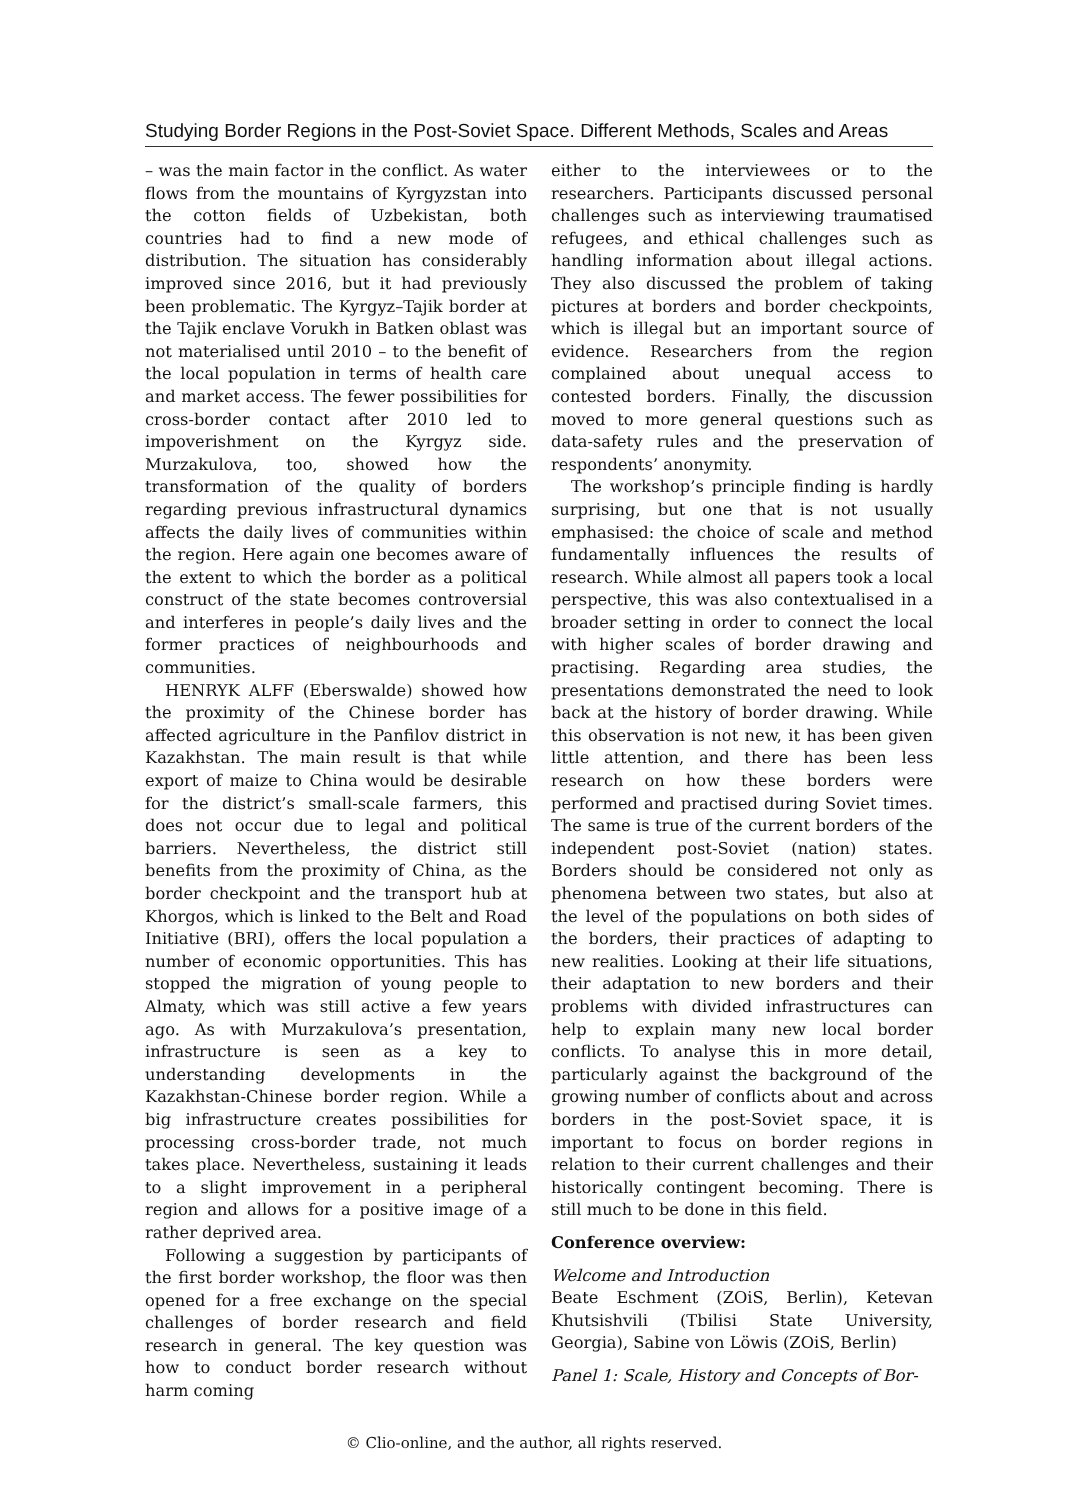Studying Border Regions in the Post-Soviet Space. Different Methods, Scales and Areas
– was the main factor in the conflict. As water flows from the mountains of Kyrgyzstan into the cotton fields of Uzbekistan, both countries had to find a new mode of distribution. The situation has considerably improved since 2016, but it had previously been problematic. The Kyrgyz–Tajik border at the Tajik enclave Vorukh in Batken oblast was not materialised until 2010 – to the benefit of the local population in terms of health care and market access. The fewer possibilities for cross-border contact after 2010 led to impoverishment on the Kyrgyz side. Murzakulova, too, showed how the transformation of the quality of borders regarding previous infrastructural dynamics affects the daily lives of communities within the region. Here again one becomes aware of the extent to which the border as a political construct of the state becomes controversial and interferes in people’s daily lives and the former practices of neighbourhoods and communities.
HENRYK ALFF (Eberswalde) showed how the proximity of the Chinese border has affected agriculture in the Panfilov district in Kazakhstan. The main result is that while export of maize to China would be desirable for the district’s small-scale farmers, this does not occur due to legal and political barriers. Nevertheless, the district still benefits from the proximity of China, as the border checkpoint and the transport hub at Khorgos, which is linked to the Belt and Road Initiative (BRI), offers the local population a number of economic opportunities. This has stopped the migration of young people to Almaty, which was still active a few years ago. As with Murzakulova’s presentation, infrastructure is seen as a key to understanding developments in the Kazakhstan-Chinese border region. While a big infrastructure creates possibilities for processing cross-border trade, not much takes place. Nevertheless, sustaining it leads to a slight improvement in a peripheral region and allows for a positive image of a rather deprived area.
Following a suggestion by participants of the first border workshop, the floor was then opened for a free exchange on the special challenges of border research and field research in general. The key question was how to conduct border research without harm coming
either to the interviewees or to the researchers. Participants discussed personal challenges such as interviewing traumatised refugees, and ethical challenges such as handling information about illegal actions. They also discussed the problem of taking pictures at borders and border checkpoints, which is illegal but an important source of evidence. Researchers from the region complained about unequal access to contested borders. Finally, the discussion moved to more general questions such as data-safety rules and the preservation of respondents’ anonymity.
The workshop’s principle finding is hardly surprising, but one that is not usually emphasised: the choice of scale and method fundamentally influences the results of research. While almost all papers took a local perspective, this was also contextualised in a broader setting in order to connect the local with higher scales of border drawing and practising. Regarding area studies, the presentations demonstrated the need to look back at the history of border drawing. While this observation is not new, it has been given little attention, and there has been less research on how these borders were performed and practised during Soviet times. The same is true of the current borders of the independent post-Soviet (nation) states. Borders should be considered not only as phenomena between two states, but also at the level of the populations on both sides of the borders, their practices of adapting to new realities. Looking at their life situations, their adaptation to new borders and their problems with divided infrastructures can help to explain many new local border conflicts. To analyse this in more detail, particularly against the background of the growing number of conflicts about and across borders in the post-Soviet space, it is important to focus on border regions in relation to their current challenges and their historically contingent becoming. There is still much to be done in this field.
Conference overview:
Welcome and Introduction
Beate Eschment (ZOiS, Berlin), Ketevan Khutsishvili (Tbilisi State University, Georgia), Sabine von Löwis (ZOiS, Berlin)
Panel 1: Scale, History and Concepts of Bor-
© Clio-online, and the author, all rights reserved.